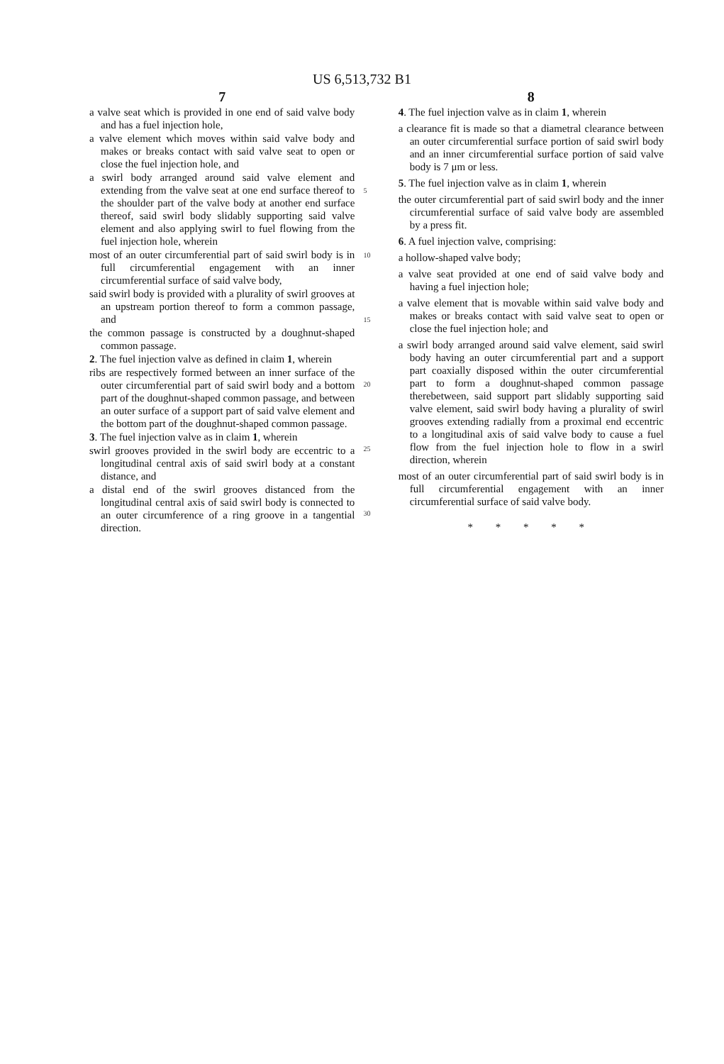US 6,513,732 B1
7
a valve seat which is provided in one end of said valve body and has a fuel injection hole,
a valve element which moves within said valve body and makes or breaks contact with said valve seat to open or close the fuel injection hole, and
a swirl body arranged around said valve element and extending from the valve seat at one end surface thereof to the shoulder part of the valve body at another end surface thereof, said swirl body slidably supporting said valve element and also applying swirl to fuel flowing from the fuel injection hole, wherein
most of an outer circumferential part of said swirl body is in full circumferential engagement with an inner circumferential surface of said valve body,
said swirl body is provided with a plurality of swirl grooves at an upstream portion thereof to form a common passage, and
the common passage is constructed by a doughnut-shaped common passage.
2. The fuel injection valve as defined in claim 1, wherein
ribs are respectively formed between an inner surface of the outer circumferential part of said swirl body and a bottom part of the doughnut-shaped common passage, and between an outer surface of a support part of said valve element and the bottom part of the doughnut-shaped common passage.
3. The fuel injection valve as in claim 1, wherein
swirl grooves provided in the swirl body are eccentric to a longitudinal central axis of said swirl body at a constant distance, and
a distal end of the swirl grooves distanced from the longitudinal central axis of said swirl body is connected to an outer circumference of a ring groove in a tangential direction.
5
10
15
20
25
30
8
4. The fuel injection valve as in claim 1, wherein
a clearance fit is made so that a diametral clearance between an outer circumferential surface portion of said swirl body and an inner circumferential surface portion of said valve body is 7 μm or less.
5. The fuel injection valve as in claim 1, wherein
the outer circumferential part of said swirl body and the inner circumferential surface of said valve body are assembled by a press fit.
6. A fuel injection valve, comprising:
a hollow-shaped valve body;
a valve seat provided at one end of said valve body and having a fuel injection hole;
a valve element that is movable within said valve body and makes or breaks contact with said valve seat to open or close the fuel injection hole; and
a swirl body arranged around said valve element, said swirl body having an outer circumferential part and a support part coaxially disposed within the outer circumferential part to form a doughnut-shaped common passage therebetween, said support part slidably supporting said valve element, said swirl body having a plurality of swirl grooves extending radially from a proximal end eccentric to a longitudinal axis of said valve body to cause a fuel flow from the fuel injection hole to flow in a swirl direction, wherein
most of an outer circumferential part of said swirl body is in full circumferential engagement with an inner circumferential surface of said valve body.
* * * * *